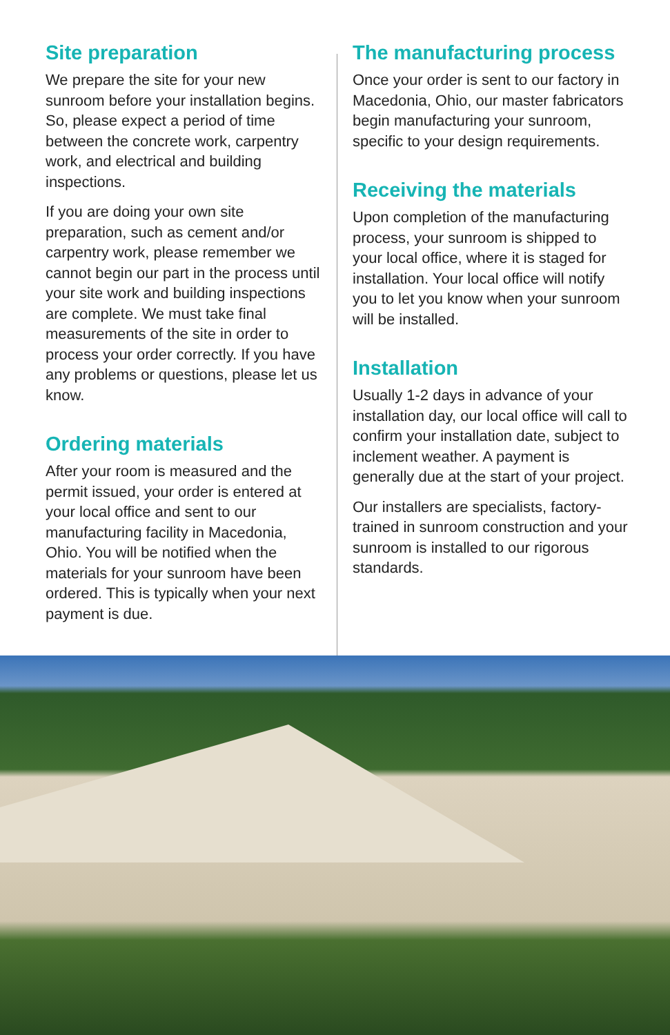Site preparation
We prepare the site for your new sunroom before your installation begins. So, please expect a period of time between the concrete work, carpentry work, and electrical and building inspections.
If you are doing your own site preparation, such as cement and/or carpentry work, please remember we cannot begin our part in the process until your site work and building inspections are complete. We must take final measurements of the site in order to process your order correctly. If you have any problems or questions, please let us know.
Ordering materials
After your room is measured and the permit issued, your order is entered at your local office and sent to our manufacturing facility in Macedonia, Ohio. You will be notified when the materials for your sunroom have been ordered. This is typically when your next payment is due.
The manufacturing process
Once your order is sent to our factory in Macedonia, Ohio, our master fabricators begin manufacturing your sunroom, specific to your design requirements.
Receiving the materials
Upon completion of the manufacturing process, your sunroom is shipped to your local office, where it is staged for installation. Your local office will notify you to let you know when your sunroom will be installed.
Installation
Usually 1-2 days in advance of your installation day, our local office will call to confirm your installation date, subject to inclement weather. A payment is generally due at the start of your project.
Our installers are specialists, factory-trained in sunroom construction and your sunroom is installed to our rigorous standards.